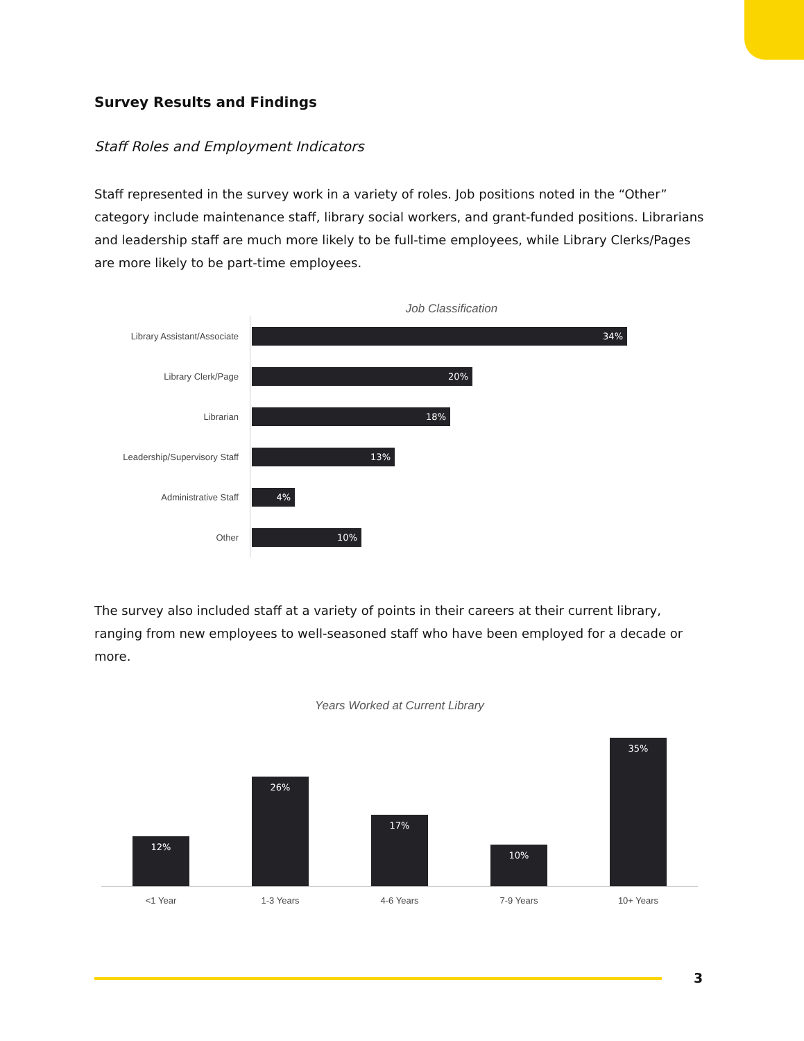Survey Results and Findings
Staff Roles and Employment Indicators
Staff represented in the survey work in a variety of roles. Job positions noted in the “Other” category include maintenance staff, library social workers, and grant-funded positions. Librarians and leadership staff are much more likely to be full-time employees, while Library Clerks/Pages are more likely to be part-time employees.
Job Classification
Library Assistant/Associate
34%
Library Clerk/Page
20%
Librarian
18%
Leadership/Supervisory Staff
13%
Administrative Staff
4%
Other
10%
The survey also included staff at a variety of points in their careers at their current library, ranging from new employees to well-seasoned staff who have been employed for a decade or more.
Years Worked at Current Library
12%
26%
17%
10%
35%
<1 Year 1-3 Years 4-6 Years 7-9 Years 10+ Years
3